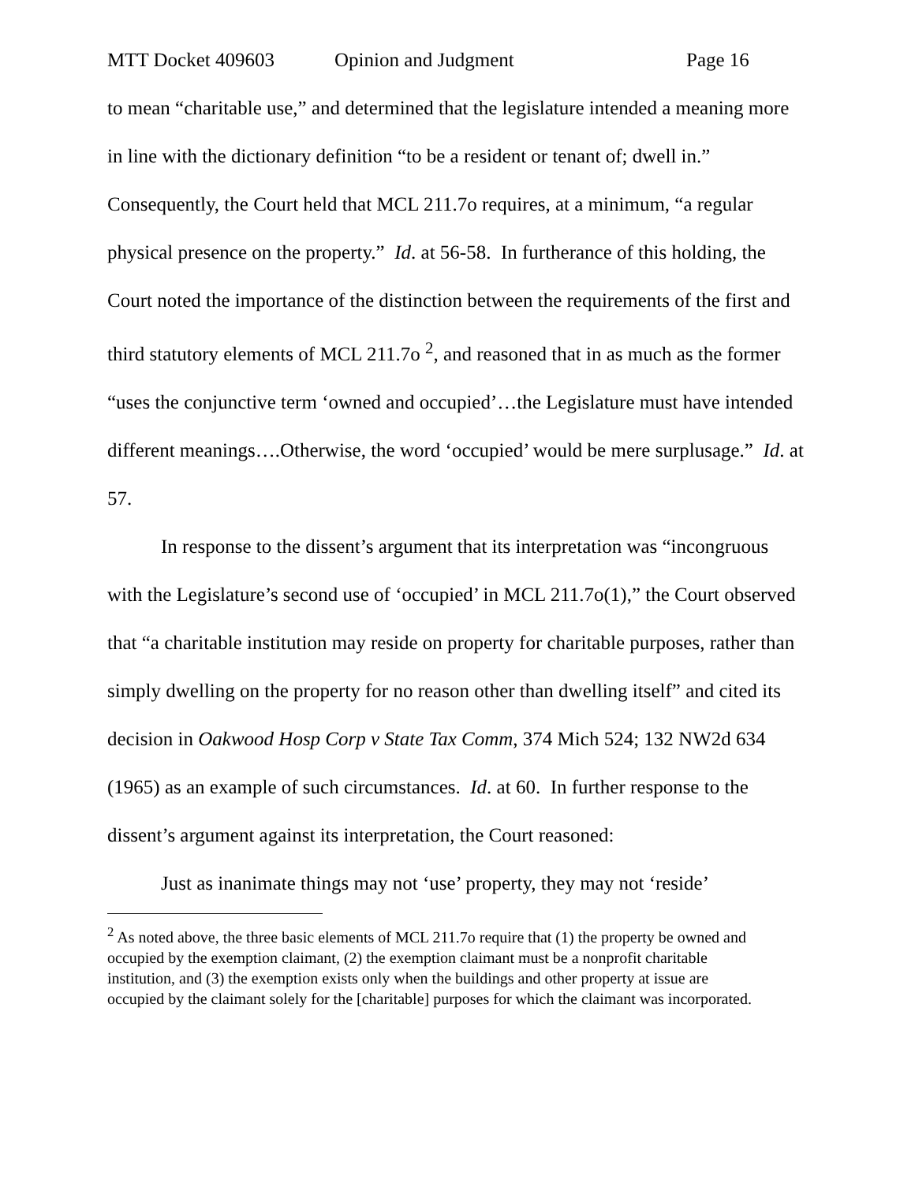MTT Docket 409603 Opinion and Judgment Page 16
to mean “charitable use,” and determined that the legislature intended a meaning more in line with the dictionary definition “to be a resident or tenant of; dwell in.” Consequently, the Court held that MCL 211.7o requires, at a minimum, “a regular physical presence on the property.” Id. at 56-58. In furtherance of this holding, the Court noted the importance of the distinction between the requirements of the first and third statutory elements of MCL 211.7o <sup>2</sup>, and reasoned that in as much as the former “uses the conjunctive term ‘owned and occupied’…the Legislature must have intended different meanings….Otherwise, the word ‘occupied’ would be mere surplusage.” Id. at 57.
In response to the dissent’s argument that its interpretation was “incongruous with the Legislature’s second use of ‘occupied’ in MCL 211.7o(1),” the Court observed that “a charitable institution may reside on property for charitable purposes, rather than simply dwelling on the property for no reason other than dwelling itself” and cited its decision in Oakwood Hosp Corp v State Tax Comm, 374 Mich 524; 132 NW2d 634 (1965) as an example of such circumstances. Id. at 60. In further response to the dissent’s argument against its interpretation, the Court reasoned:
Just as inanimate things may not ‘use’ property, they may not ‘reside’
<sup>2</sup> As noted above, the three basic elements of MCL 211.7o require that (1) the property be owned and occupied by the exemption claimant, (2) the exemption claimant must be a nonprofit charitable institution, and (3) the exemption exists only when the buildings and other property at issue are occupied by the claimant solely for the [charitable] purposes for which the claimant was incorporated.